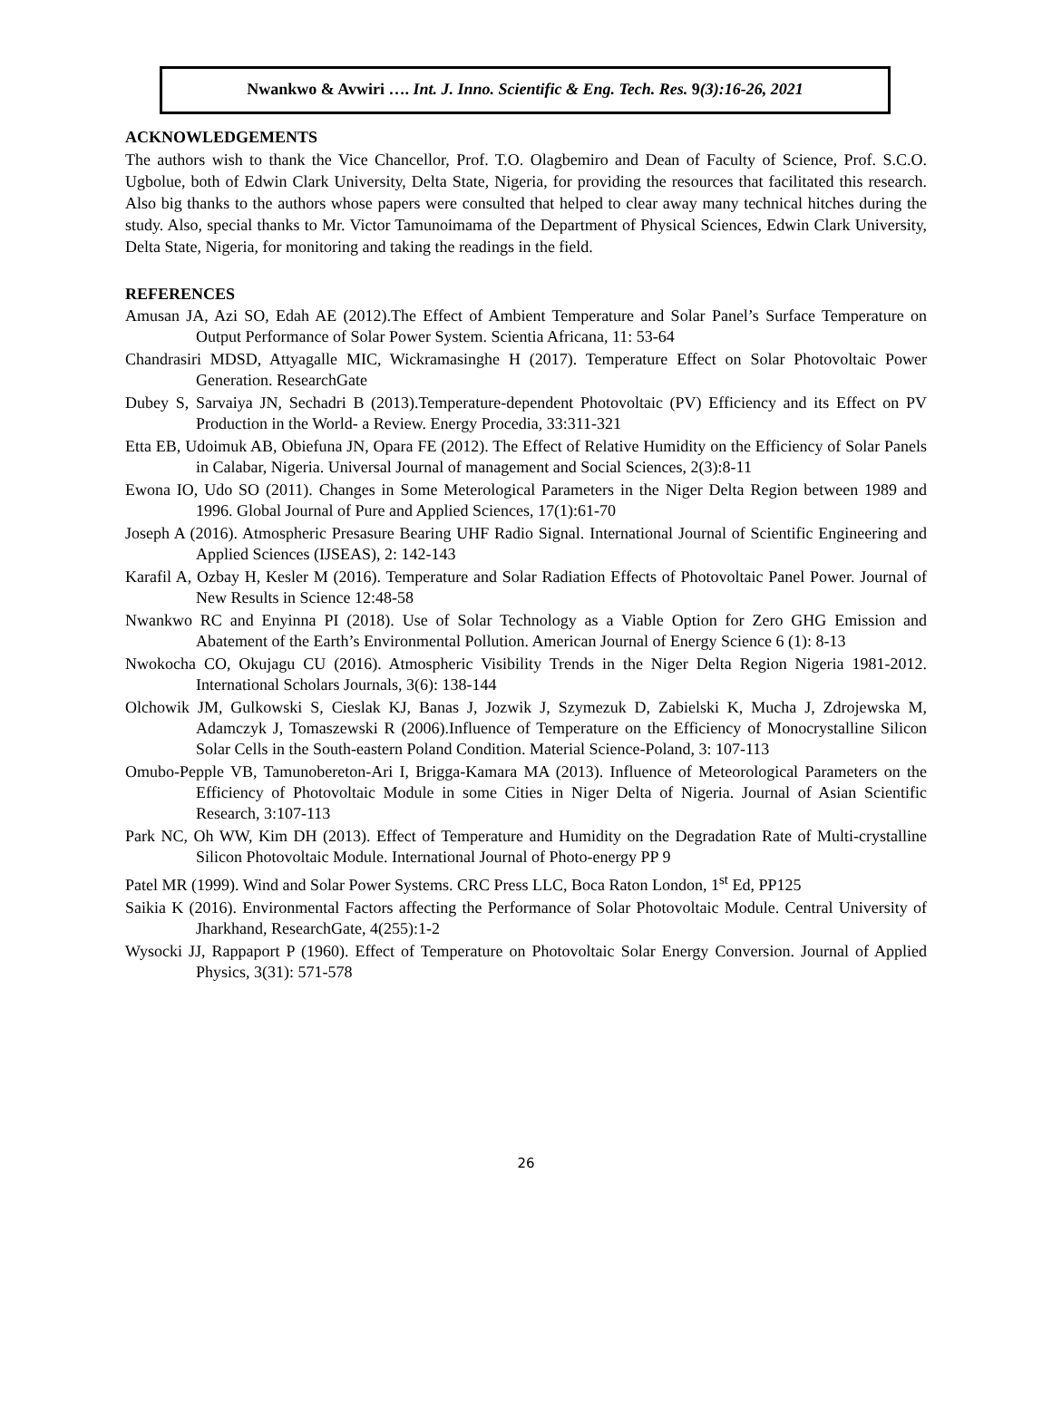Nwankwo & Avwiri …. Int. J. Inno. Scientific & Eng. Tech. Res. 9(3):16-26, 2021
ACKNOWLEDGEMENTS
The authors wish to thank the Vice Chancellor, Prof. T.O. Olagbemiro and Dean of Faculty of Science, Prof. S.C.O. Ugbolue, both of Edwin Clark University, Delta State, Nigeria, for providing the resources that facilitated this research. Also big thanks to the authors whose papers were consulted that helped to clear away many technical hitches during the study. Also, special thanks to Mr. Victor Tamunoimama of the Department of Physical Sciences, Edwin Clark University, Delta State, Nigeria, for monitoring and taking the readings in the field.
REFERENCES
Amusan JA, Azi SO, Edah AE (2012).The Effect of Ambient Temperature and Solar Panel’s Surface Temperature on Output Performance of Solar Power System. Scientia Africana, 11: 53-64
Chandrasiri MDSD, Attyagalle MIC, Wickramasinghe H (2017). Temperature Effect on Solar Photovoltaic Power Generation. ResearchGate
Dubey S, Sarvaiya JN, Sechadri B (2013).Temperature-dependent Photovoltaic (PV) Efficiency and its Effect on PV Production in the World- a Review. Energy Procedia, 33:311-321
Etta EB, Udoimuk AB, Obiefuna JN, Opara FE (2012). The Effect of Relative Humidity on the Efficiency of Solar Panels in Calabar, Nigeria. Universal Journal of management and Social Sciences, 2(3):8-11
Ewona IO, Udo SO (2011). Changes in Some Meterological Parameters in the Niger Delta Region between 1989 and 1996. Global Journal of Pure and Applied Sciences, 17(1):61-70
Joseph A (2016). Atmospheric Presasure Bearing UHF Radio Signal. International Journal of Scientific Engineering and Applied Sciences (IJSEAS), 2: 142-143
Karafil A, Ozbay H, Kesler M (2016). Temperature and Solar Radiation Effects of Photovoltaic Panel Power. Journal of New Results in Science 12:48-58
Nwankwo RC and Enyinna PI (2018). Use of Solar Technology as a Viable Option for Zero GHG Emission and Abatement of the Earth’s Environmental Pollution. American Journal of Energy Science 6 (1): 8-13
Nwokocha CO, Okujagu CU (2016). Atmospheric Visibility Trends in the Niger Delta Region Nigeria 1981-2012. International Scholars Journals, 3(6): 138-144
Olchowik JM, Gulkowski S, Cieslak KJ, Banas J, Jozwik J, Szymezuk D, Zabielski K, Mucha J, Zdrojewska M, Adamczyk J, Tomaszewski R (2006).Influence of Temperature on the Efficiency of Monocrystalline Silicon Solar Cells in the South-eastern Poland Condition. Material Science-Poland, 3: 107-113
Omubo-Pepple VB, Tamunobereton-Ari I, Brigga-Kamara MA (2013). Influence of Meteorological Parameters on the Efficiency of Photovoltaic Module in some Cities in Niger Delta of Nigeria. Journal of Asian Scientific Research, 3:107-113
Park NC, Oh WW, Kim DH (2013). Effect of Temperature and Humidity on the Degradation Rate of Multi-crystalline Silicon Photovoltaic Module. International Journal of Photo-energy PP 9
Patel MR (1999). Wind and Solar Power Systems. CRC Press LLC, Boca Raton London, 1<sup>st</sup> Ed, PP125
Saikia K (2016). Environmental Factors affecting the Performance of Solar Photovoltaic Module. Central University of Jharkhand, ResearchGate, 4(255):1-2
Wysocki JJ, Rappaport P (1960). Effect of Temperature on Photovoltaic Solar Energy Conversion. Journal of Applied Physics, 3(31): 571-578
26